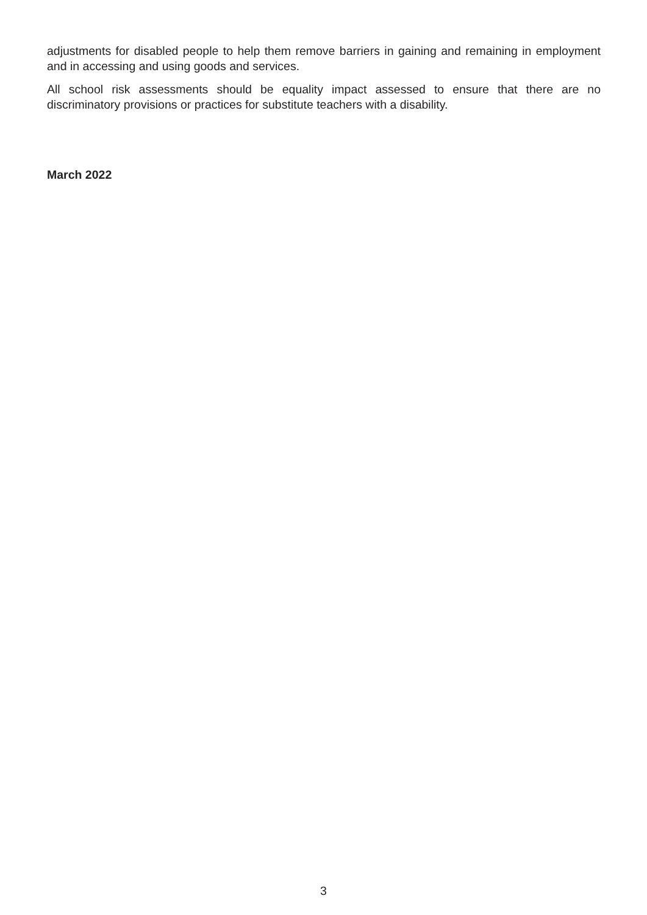adjustments for disabled people to help them remove barriers in gaining and remaining in employment and in accessing and using goods and services.
All school risk assessments should be equality impact assessed to ensure that there are no discriminatory provisions or practices for substitute teachers with a disability.
March 2022
3